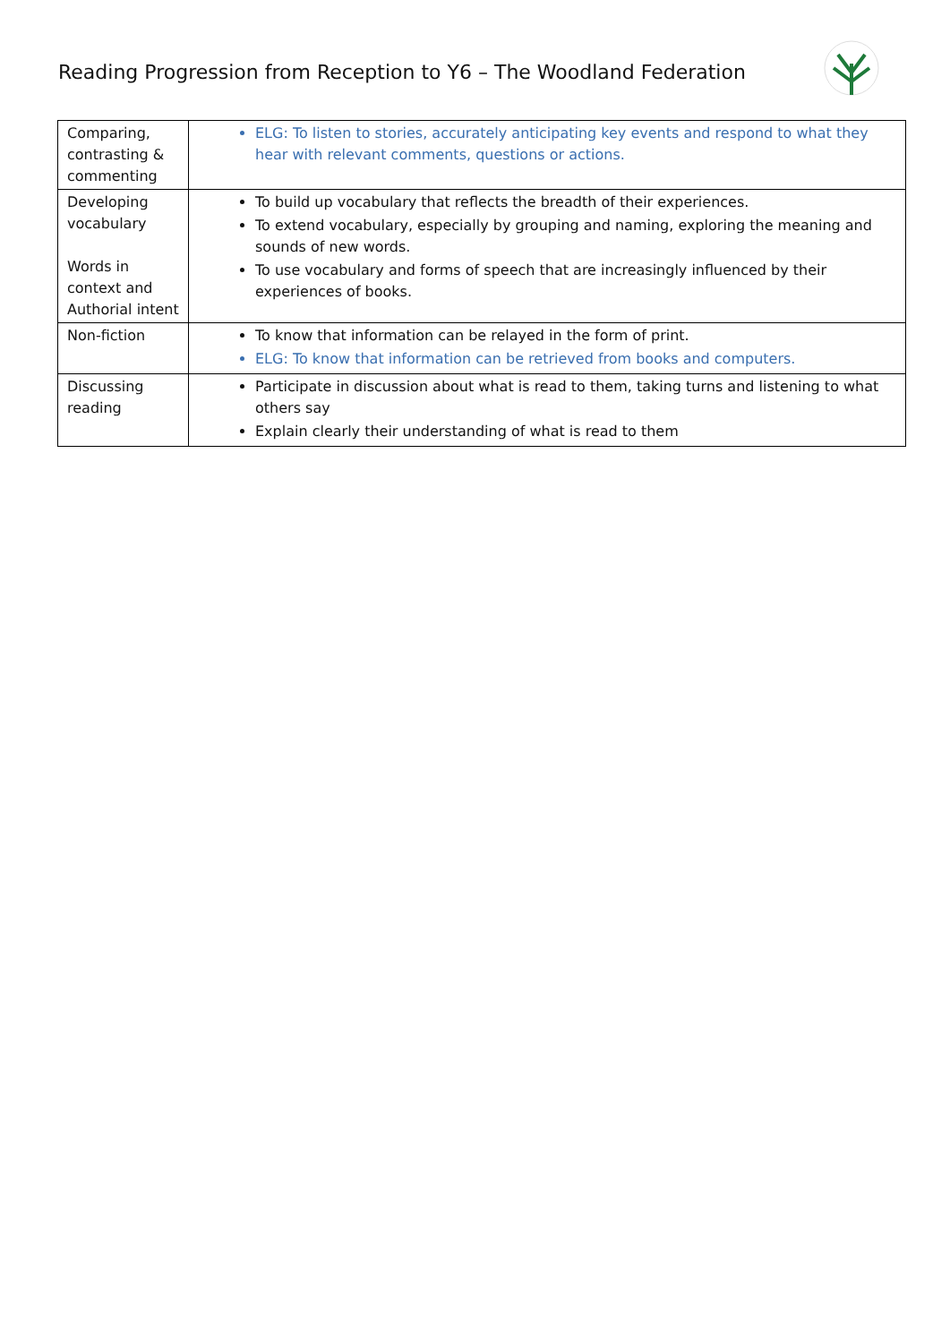Reading Progression from Reception to Y6 – The Woodland Federation
| Comparing, contrasting & commenting | ELG: To listen to stories, accurately anticipating key events and respond to what they hear with relevant comments, questions or actions. |
| Developing vocabulary Words in context and Authorial intent | To build up vocabulary that reflects the breadth of their experiences. To extend vocabulary, especially by grouping and naming, exploring the meaning and sounds of new words. To use vocabulary and forms of speech that are increasingly influenced by their experiences of books. |
| Non-fiction | To know that information can be relayed in the form of print. ELG: To know that information can be retrieved from books and computers. |
| Discussing reading | Participate in discussion about what is read to them, taking turns and listening to what others say Explain clearly their understanding of what is read to them |